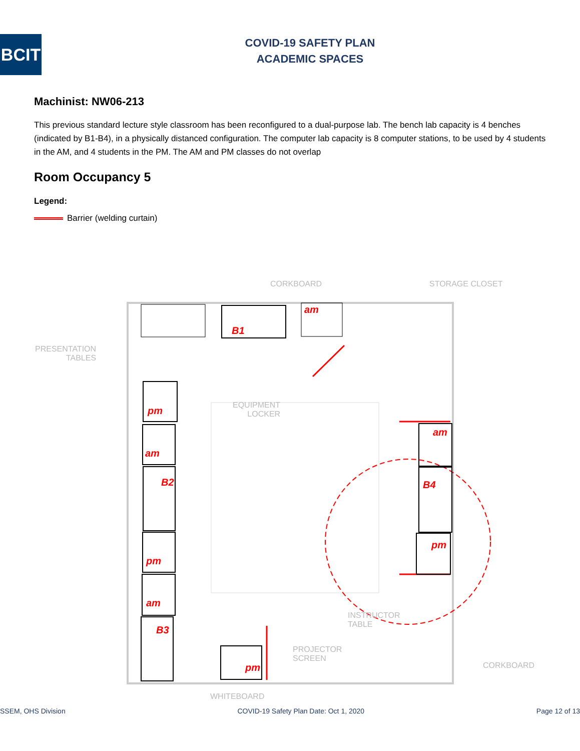BCIT
COVID-19 SAFETY PLAN
ACADEMIC SPACES
Machinist: NW06-213
This previous standard lecture style classroom has been reconfigured to a dual-purpose lab. The bench lab capacity is 4 benches (indicated by B1-B4), in a physically distanced configuration. The computer lab capacity is 8 computer stations, to be used by 4 students in the AM, and 4 students in the PM. The AM and PM classes do not overlap
Room Occupancy 5
Legend:
Barrier (welding curtain)
B1
B2
B3
B4
am
pm
am
pm
am
pm
am
pm
CORKBOARD STORAGE CLOSET
PRESENTATION
TABLES
EQUIPMENT
LOCKER
CORKBOARD
INSTRUCTOR
TABLE
PROJECTOR
SCREEN
WHITEBOARD
SSEM, OHS Division COVID-19 Safety Plan Date: Oct 1, 2020 Page 12 of 13